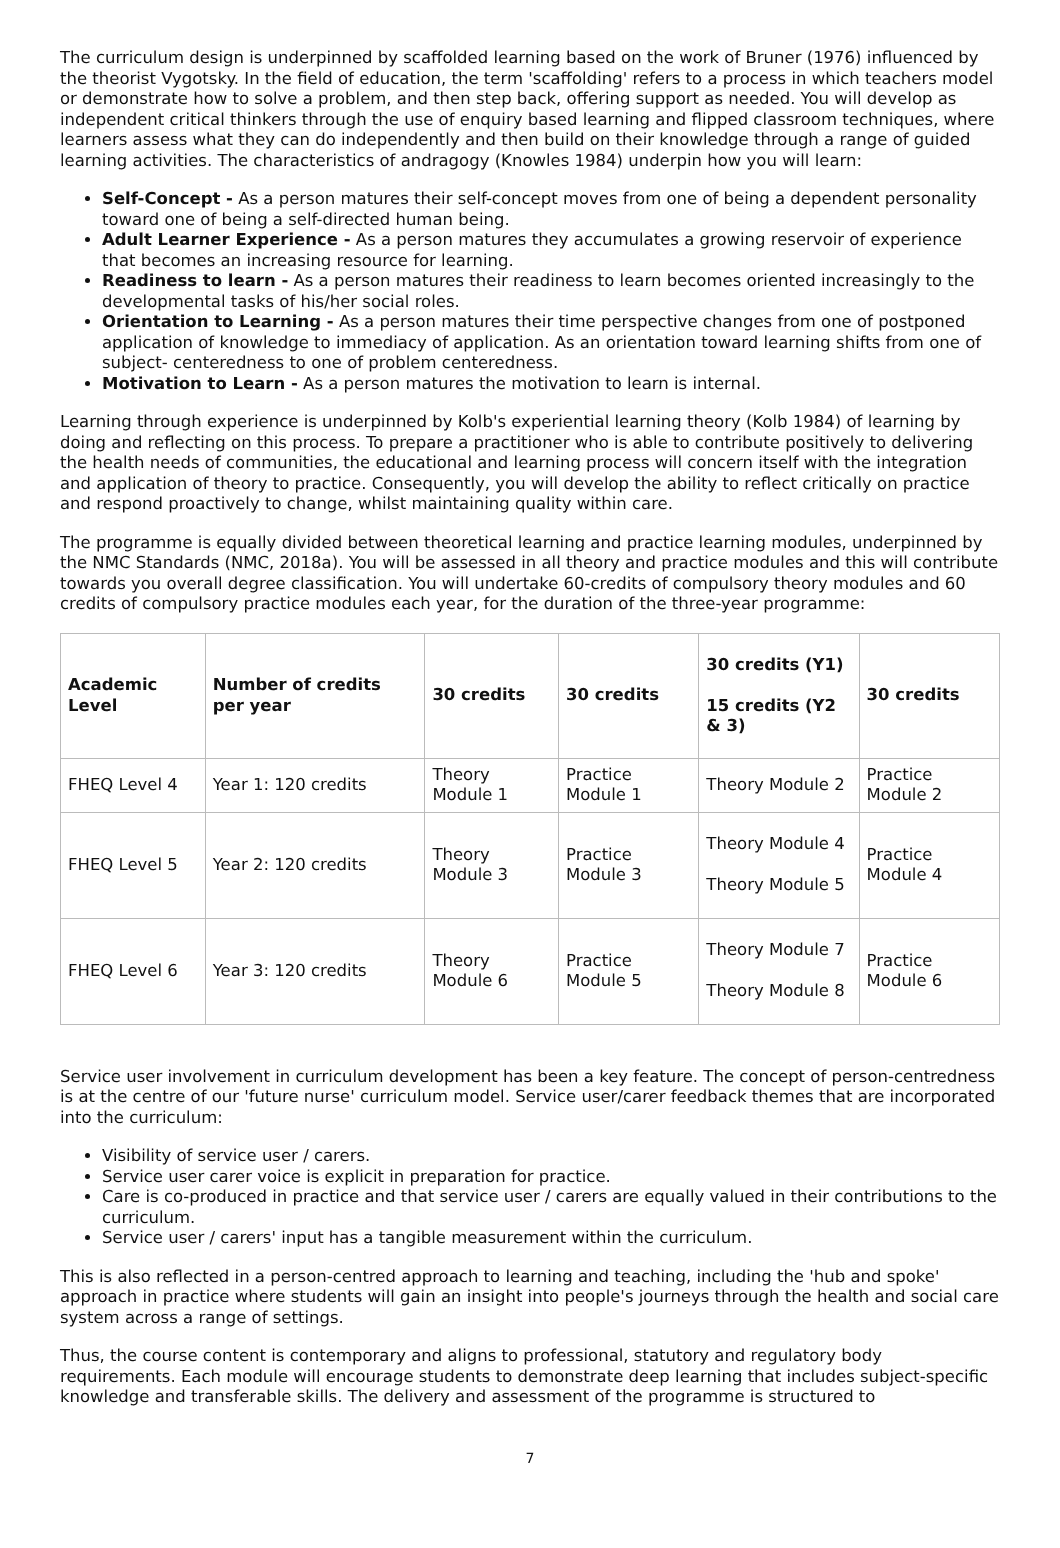The curriculum design is underpinned by scaffolded learning based on the work of Bruner (1976) influenced by the theorist Vygotsky. In the field of education, the term 'scaffolding' refers to a process in which teachers model or demonstrate how to solve a problem, and then step back, offering support as needed. You will develop as independent critical thinkers through the use of enquiry based learning and flipped classroom techniques, where learners assess what they can do independently and then build on their knowledge through a range of guided learning activities. The characteristics of andragogy (Knowles 1984) underpin how you will learn:
Self-Concept - As a person matures their self-concept moves from one of being a dependent personality toward one of being a self-directed human being.
Adult Learner Experience - As a person matures they accumulates a growing reservoir of experience that becomes an increasing resource for learning.
Readiness to learn - As a person matures their readiness to learn becomes oriented increasingly to the developmental tasks of his/her social roles.
Orientation to Learning - As a person matures their time perspective changes from one of postponed application of knowledge to immediacy of application. As an orientation toward learning shifts from one of subject- centeredness to one of problem centeredness.
Motivation to Learn - As a person matures the motivation to learn is internal.
Learning through experience is underpinned by Kolb's experiential learning theory (Kolb 1984) of learning by doing and reflecting on this process. To prepare a practitioner who is able to contribute positively to delivering the health needs of communities, the educational and learning process will concern itself with the integration and application of theory to practice. Consequently, you will develop the ability to reflect critically on practice and respond proactively to change, whilst maintaining quality within care.
The programme is equally divided between theoretical learning and practice learning modules, underpinned by the NMC Standards (NMC, 2018a). You will be assessed in all theory and practice modules and this will contribute towards you overall degree classification. You will undertake 60-credits of compulsory theory modules and 60 credits of compulsory practice modules each year, for the duration of the three-year programme:
| Academic Level | Number of credits per year | 30 credits | 30 credits | 30 credits (Y1) 15 credits (Y2 & 3) | 30 credits |
| --- | --- | --- | --- | --- | --- |
| FHEQ Level 4 | Year 1: 120 credits | Theory Module 1 | Practice Module 1 | Theory Module 2 | Practice Module 2 |
| FHEQ Level 5 | Year 2: 120 credits | Theory Module 3 | Practice Module 3 | Theory Module 4 Theory Module 5 | Practice Module 4 |
| FHEQ Level 6 | Year 3: 120 credits | Theory Module 6 | Practice Module 5 | Theory Module 7 Theory Module 8 | Practice Module 6 |
Service user involvement in curriculum development has been a key feature. The concept of person-centredness is at the centre of our 'future nurse' curriculum model. Service user/carer feedback themes that are incorporated into the curriculum:
Visibility of service user / carers.
Service user carer voice is explicit in preparation for practice.
Care is co-produced in practice and that service user / carers are equally valued in their contributions to the curriculum.
Service user / carers' input has a tangible measurement within the curriculum.
This is also reflected in a person-centred approach to learning and teaching, including the 'hub and spoke' approach in practice where students will gain an insight into people's journeys through the health and social care system across a range of settings.
Thus, the course content is contemporary and aligns to professional, statutory and regulatory body requirements. Each module will encourage students to demonstrate deep learning that includes subject-specific knowledge and transferable skills. The delivery and assessment of the programme is structured to
7